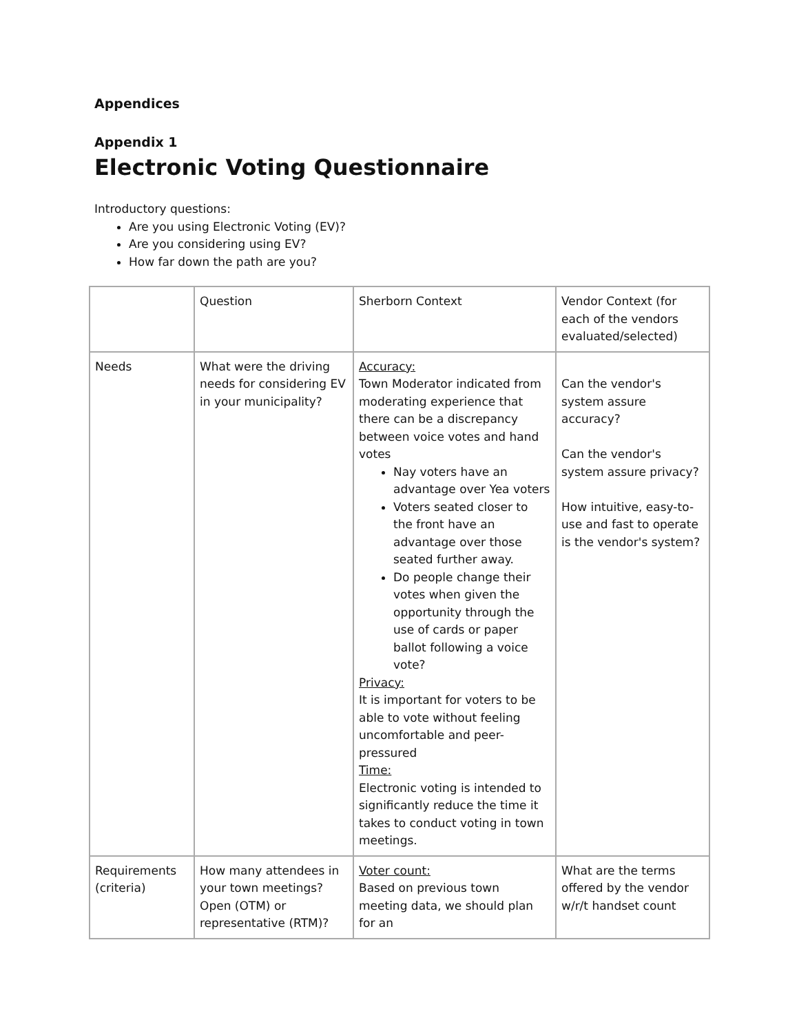Appendices
Appendix 1
Electronic Voting Questionnaire
Introductory questions:
Are you using Electronic Voting (EV)?
Are you considering using EV?
How far down the path are you?
| | Question | Sherborn Context | Vendor Context (for each of the vendors evaluated/selected) |
| Needs | What were the driving needs for considering EV in your municipality? | Accuracy: Town Moderator indicated from moderating experience that there can be a discrepancy between voice votes and hand votes Nay voters have an advantage over Yea voters Voters seated closer to the front have an advantage over those seated further away. Do people change their votes when given the opportunity through the use of cards or paper ballot following a voice vote? Privacy: It is important for voters to be able to vote without feeling uncomfortable and peer-pressured Time: Electronic voting is intended to significantly reduce the time it takes to conduct voting in town meetings. | Can the vendor's system assure accuracy? Can the vendor's system assure privacy? How intuitive, easy-to-use and fast to operate is the vendor's system? |
| Requirements (criteria) | How many attendees in your town meetings? Open (OTM) or representative (RTM)? | Voter count: Based on previous town meeting data, we should plan for an | What are the terms offered by the vendor w/r/t handset count |